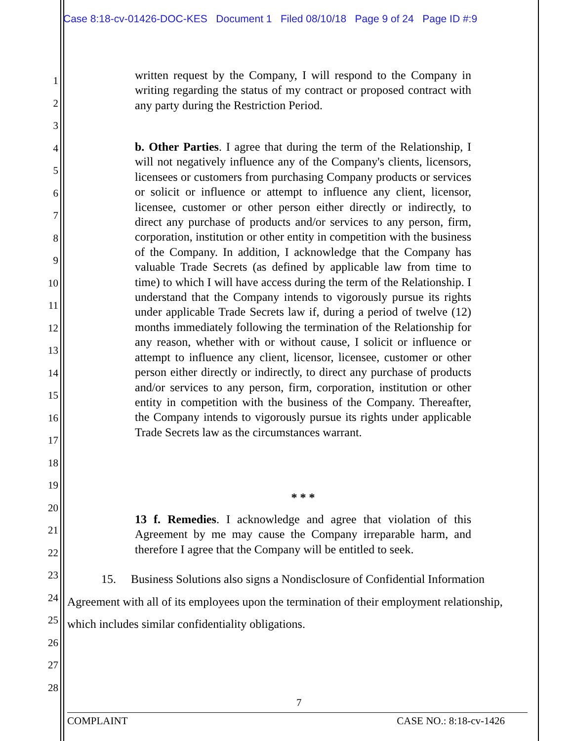Case 8:18-cv-01426-DOC-KES Document 1 Filed 08/10/18 Page 9 of 24 Page ID #:9
1
2
3
4
5
6
7
8
9
10
11
12
13
14
15
16
17
18
19
20
21
22
23
24
25
26
27
28
written request by the Company, I will respond to the Company in writing regarding the status of my contract or proposed contract with any party during the Restriction Period.
b. Other Parties. I agree that during the term of the Relationship, I will not negatively influence any of the Company's clients, licensors, licensees or customers from purchasing Company products or services or solicit or influence or attempt to influence any client, licensor, licensee, customer or other person either directly or indirectly, to direct any purchase of products and/or services to any person, firm, corporation, institution or other entity in competition with the business of the Company. In addition, I acknowledge that the Company has valuable Trade Secrets (as defined by applicable law from time to time) to which I will have access during the term of the Relationship. I understand that the Company intends to vigorously pursue its rights under applicable Trade Secrets law if, during a period of twelve (12) months immediately following the termination of the Relationship for any reason, whether with or without cause, I solicit or influence or attempt to influence any client, licensor, licensee, customer or other person either directly or indirectly, to direct any purchase of products and/or services to any person, firm, corporation, institution or other entity in competition with the business of the Company. Thereafter, the Company intends to vigorously pursue its rights under applicable Trade Secrets law as the circumstances warrant.
* * *
13 f. Remedies. I acknowledge and agree that violation of this Agreement by me may cause the Company irreparable harm, and therefore I agree that the Company will be entitled to seek.
15. Business Solutions also signs a Nondisclosure of Confidential Information Agreement with all of its employees upon the termination of their employment relationship, which includes similar confidentiality obligations.
7
COMPLAINT CASE NO.: 8:18-cv-1426